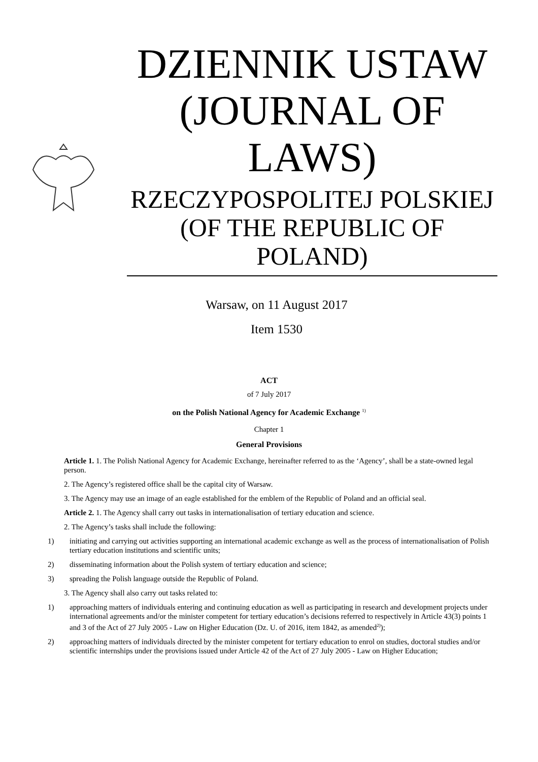DZIENNIK USTAW
(JOURNAL OF
LAWS)
RZECZYPOSPOLITEJ POLSKIEJ
(OF THE REPUBLIC OF
POLAND)
Warsaw, on 11 August 2017
Item 1530
ACT
of 7 July 2017
on the Polish National Agency for Academic Exchange <sup>1)</sup>
Chapter 1
General Provisions
Article 1. 1. The Polish National Agency for Academic Exchange, hereinafter referred to as the ‘Agency’, shall be a state-owned legal person.
2. The Agency’s registered office shall be the capital city of Warsaw.
3. The Agency may use an image of an eagle established for the emblem of the Republic of Poland and an official seal.
Article 2. 1. The Agency shall carry out tasks in internationalisation of tertiary education and science.
2. The Agency’s tasks shall include the following:
1) initiating and carrying out activities supporting an international academic exchange as well as the process of internationalisation of Polish tertiary education institutions and scientific units;
2) disseminating information about the Polish system of tertiary education and science;
3) spreading the Polish language outside the Republic of Poland.
3. The Agency shall also carry out tasks related to:
1) approaching matters of individuals entering and continuing education as well as participating in research and development projects under international agreements and/or the minister competent for tertiary education’s decisions referred to respectively in Article 43(3) points 1 and 3 of the Act of 27 July 2005 - Law on Higher Education (Dz. U. of 2016, item 1842, as amended<sup>2)</sup>);
2) approaching matters of individuals directed by the minister competent for tertiary education to enrol on studies, doctoral studies and/or scientific internships under the provisions issued under Article 42 of the Act of 27 July 2005 - Law on Higher Education;